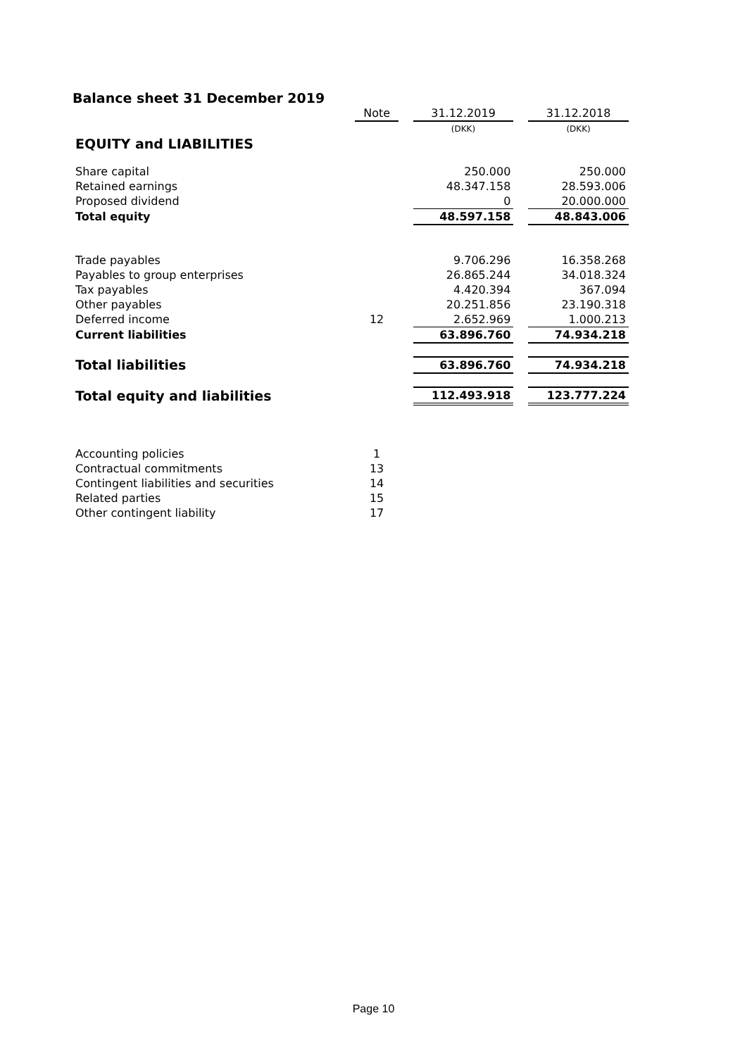Balance sheet 31 December 2019
| | Note | | 31.12.2019 | | 31.12.2018 |
| | | | (DKK) | | (DKK) |
| EQUITY and LIABILITIES | | | | | |
| Share capital | | | 250.000 | | 250.000 |
| Retained earnings | | | 48.347.158 | | 28.593.006 |
| Proposed dividend | | | 0 | | 20.000.000 |
| Total equity | | | 48.597.158 | | 48.843.006 |
| Trade payables | | | 9.706.296 | | 16.358.268 |
| Payables to group enterprises | | | 26.865.244 | | 34.018.324 |
| Tax payables | | | 4.420.394 | | 367.094 |
| Other payables | | | 20.251.856 | | 23.190.318 |
| Deferred income | 12 | | 2.652.969 | | 1.000.213 |
| Current liabilities | | | 63.896.760 | | 74.934.218 |
| Total liabilities | | | 63.896.760 | | 74.934.218 |
| Total equity and liabilities | | | 112.493.918 | | 123.777.224 |
| Accounting policies | 1 | | | | |
| Contractual commitments | 13 | | | | |
| Contingent liabilities and securities | 14 | | | | |
| Related parties | 15 | | | | |
| Other contingent liability | 17 | | | | |
Page 10